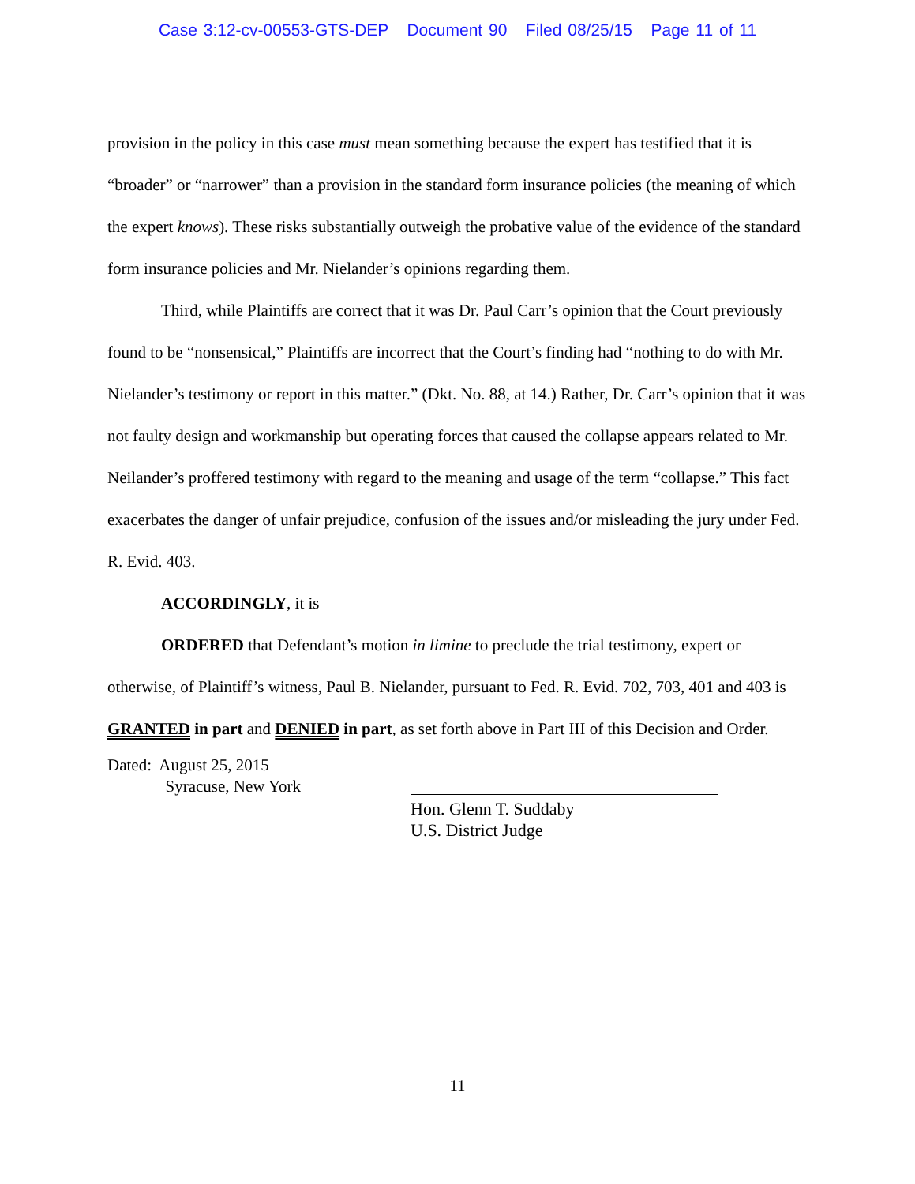Case 3:12-cv-00553-GTS-DEP Document 90 Filed 08/25/15 Page 11 of 11
provision in the policy in this case must mean something because the expert has testified that it is “broader” or “narrower” than a provision in the standard form insurance policies (the meaning of which the expert knows). These risks substantially outweigh the probative value of the evidence of the standard form insurance policies and Mr. Nielander’s opinions regarding them.
Third, while Plaintiffs are correct that it was Dr. Paul Carr’s opinion that the Court previously found to be “nonsensical,” Plaintiffs are incorrect that the Court’s finding had “nothing to do with Mr. Nielander’s testimony or report in this matter.” (Dkt. No. 88, at 14.) Rather, Dr. Carr’s opinion that it was not faulty design and workmanship but operating forces that caused the collapse appears related to Mr. Neilander’s proffered testimony with regard to the meaning and usage of the term “collapse.” This fact exacerbates the danger of unfair prejudice, confusion of the issues and/or misleading the jury under Fed. R. Evid. 403.
ACCORDINGLY, it is
ORDERED that Defendant’s motion in limine to preclude the trial testimony, expert or otherwise, of Plaintiff’s witness, Paul B. Nielander, pursuant to Fed. R. Evid. 702, 703, 401 and 403 is GRANTED in part and DENIED in part, as set forth above in Part III of this Decision and Order.
Dated: August 25, 2015
Syracuse, New York
Hon. Glenn T. Suddaby
U.S. District Judge
11